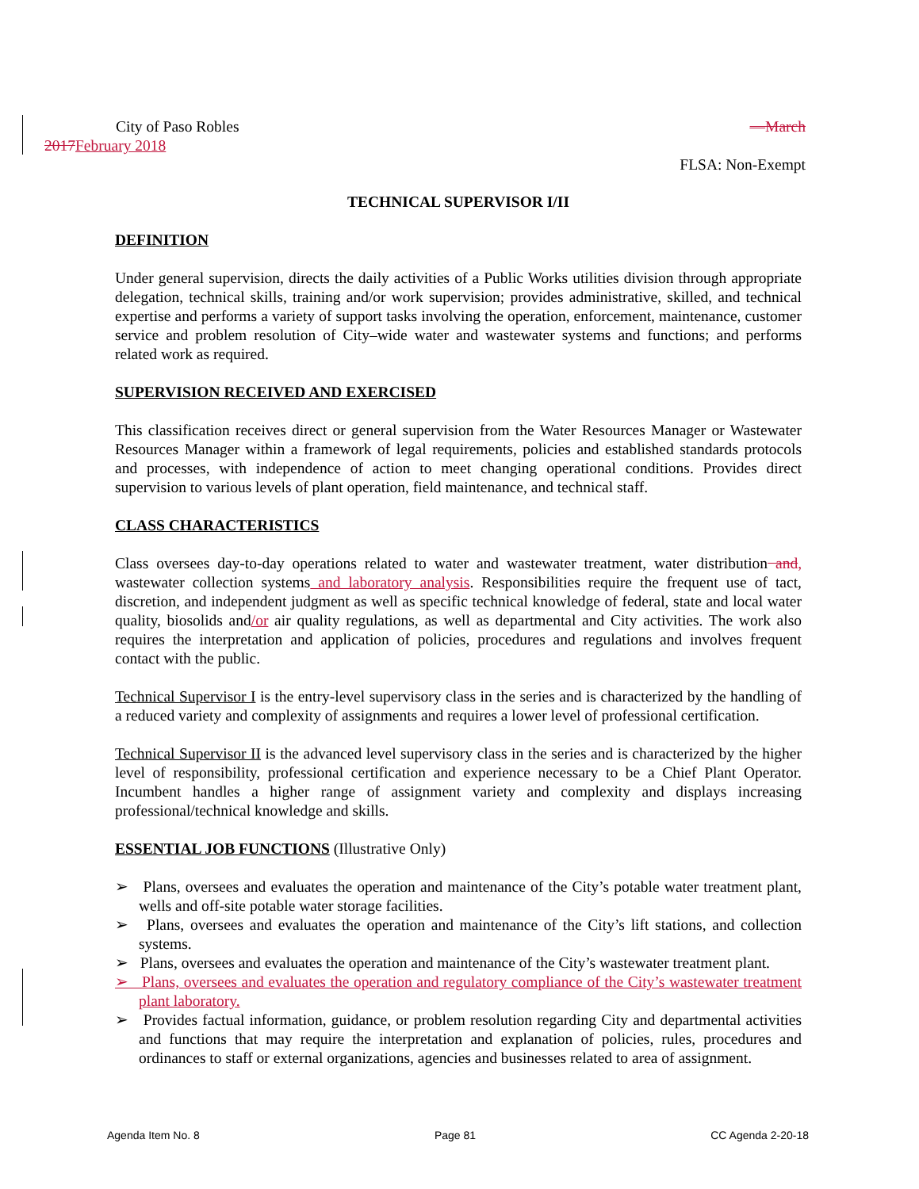City of Paso Robles —March
2017February 2018
FLSA: Non-Exempt
TECHNICAL SUPERVISOR I/II
DEFINITION
Under general supervision, directs the daily activities of a Public Works utilities division through appropriate delegation, technical skills, training and/or work supervision; provides administrative, skilled, and technical expertise and performs a variety of support tasks involving the operation, enforcement, maintenance, customer service and problem resolution of City–wide water and wastewater systems and functions; and performs related work as required.
SUPERVISION RECEIVED AND EXERCISED
This classification receives direct or general supervision from the Water Resources Manager or Wastewater Resources Manager within a framework of legal requirements, policies and established standards protocols and processes, with independence of action to meet changing operational conditions. Provides direct supervision to various levels of plant operation, field maintenance, and technical staff.
CLASS CHARACTERISTICS
Class oversees day-to-day operations related to water and wastewater treatment, water distribution and, wastewater collection systems and laboratory analysis. Responsibilities require the frequent use of tact, discretion, and independent judgment as well as specific technical knowledge of federal, state and local water quality, biosolids and/or air quality regulations, as well as departmental and City activities. The work also requires the interpretation and application of policies, procedures and regulations and involves frequent contact with the public.
Technical Supervisor I is the entry-level supervisory class in the series and is characterized by the handling of a reduced variety and complexity of assignments and requires a lower level of professional certification.
Technical Supervisor II is the advanced level supervisory class in the series and is characterized by the higher level of responsibility, professional certification and experience necessary to be a Chief Plant Operator. Incumbent handles a higher range of assignment variety and complexity and displays increasing professional/technical knowledge and skills.
ESSENTIAL JOB FUNCTIONS (Illustrative Only)
➢ Plans, oversees and evaluates the operation and maintenance of the City’s potable water treatment plant, wells and off-site potable water storage facilities.
➢ Plans, oversees and evaluates the operation and maintenance of the City’s lift stations, and collection systems.
➢ Plans, oversees and evaluates the operation and maintenance of the City’s wastewater treatment plant.
➢ Plans, oversees and evaluates the operation and regulatory compliance of the City’s wastewater treatment plant laboratory.
➢ Provides factual information, guidance, or problem resolution regarding City and departmental activities and functions that may require the interpretation and explanation of policies, rules, procedures and ordinances to staff or external organizations, agencies and businesses related to area of assignment.
Agenda Item No. 8 Page 81 CC Agenda 2-20-18